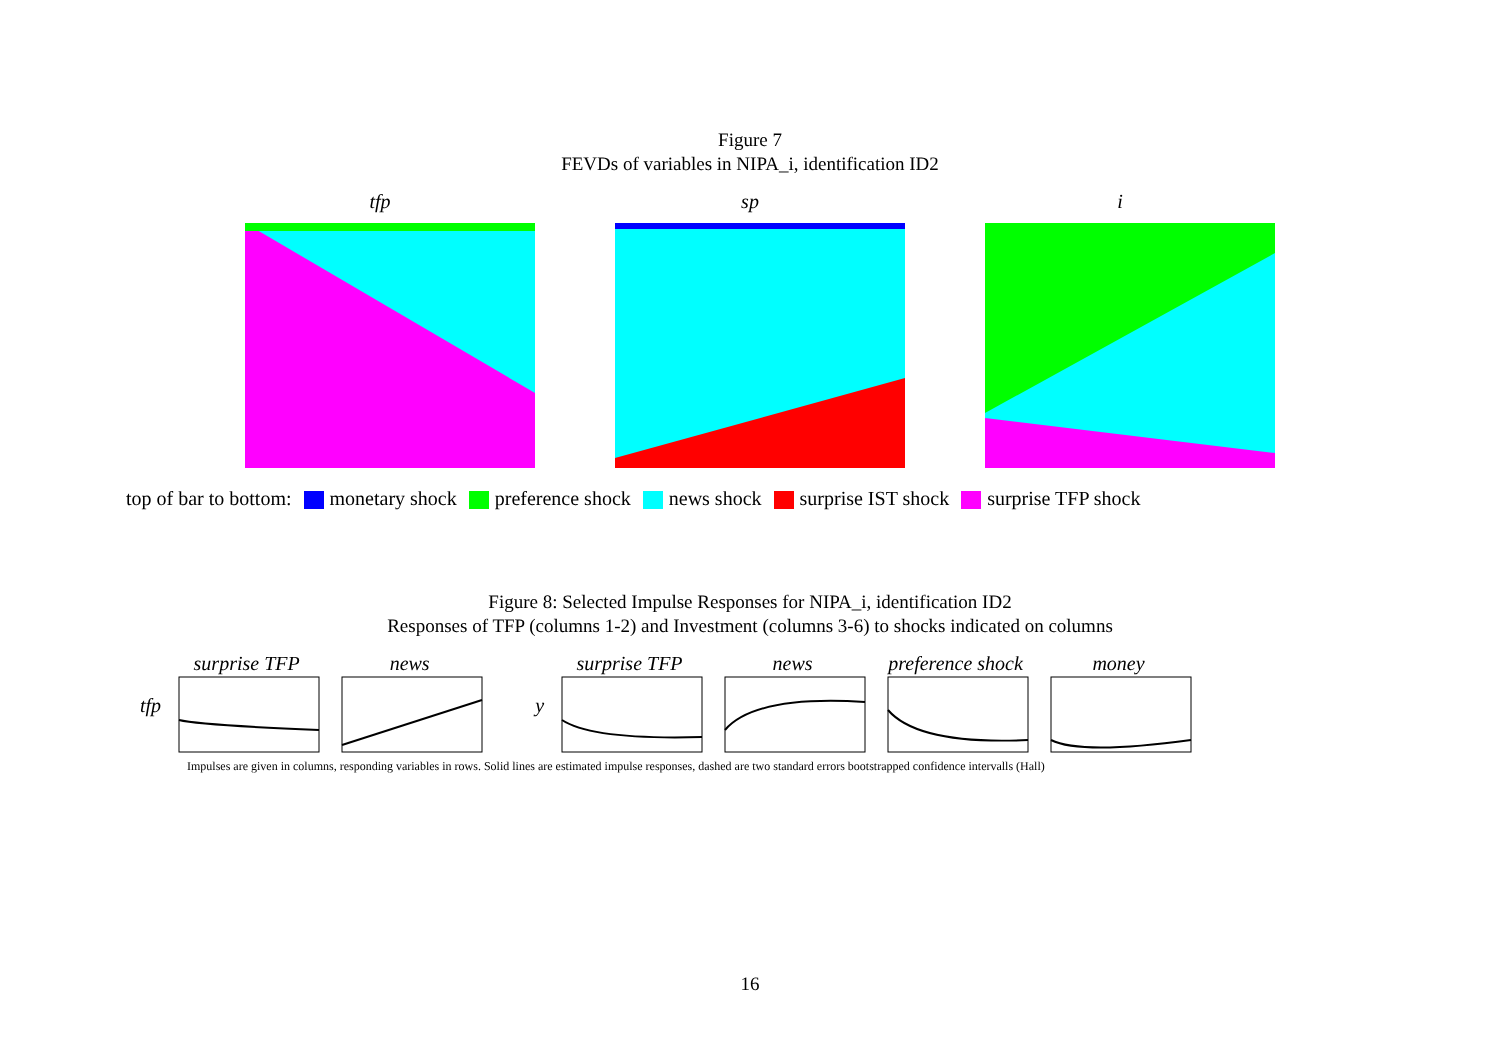Figure 7
FEVDs of variables in NIPA_i, identification ID2
tfp sp i
top of bar to bottom: monetary shock preference shock news shock surprise IST shock surprise TFP shock
Figure 8: Selected Impulse Responses for NIPA_i, identification ID2
Responses of TFP (columns 1-2) and Investment (columns 3-6) to shocks indicated on columns
tfp surprise TFP news y surprise TFP news preference shock money
Impulses are given in columns, responding variables in rows. Solid lines are estimated impulse responses, dashed are two standard errors bootstrapped confidence intervalls (Hall)
16